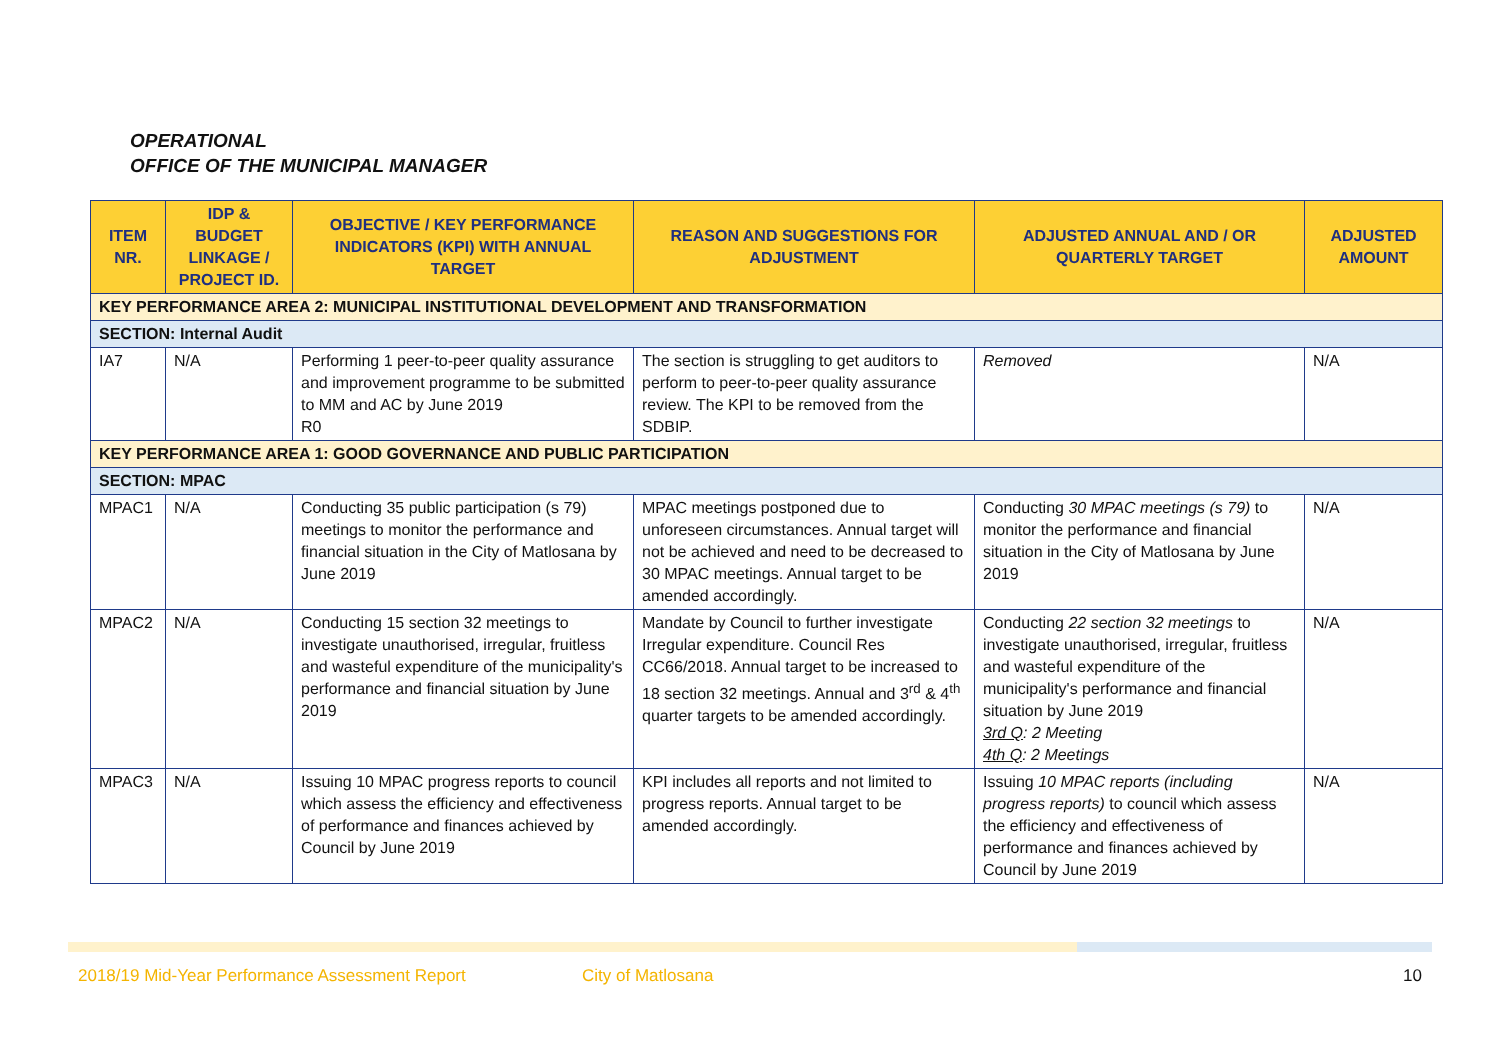OPERATIONAL
OFFICE OF THE MUNICIPAL MANAGER
| ITEM NR. | IDP & BUDGET LINKAGE / PROJECT ID. | OBJECTIVE / KEY PERFORMANCE INDICATORS (KPI) WITH ANNUAL TARGET | REASON AND SUGGESTIONS FOR ADJUSTMENT | ADJUSTED ANNUAL AND / OR QUARTERLY TARGET | ADJUSTED AMOUNT |
| --- | --- | --- | --- | --- | --- |
| KEY PERFORMANCE AREA 2: MUNICIPAL INSTITUTIONAL DEVELOPMENT AND TRANSFORMATION | | | | | |
| SECTION: Internal Audit | | | | | |
| IA7 | N/A | Performing 1 peer-to-peer quality assurance and improvement programme to be submitted to MM and AC by June 2019 R0 | The section is struggling to get auditors to perform to peer-to-peer quality assurance review. The KPI to be removed from the SDBIP. | Removed | N/A |
| KEY PERFORMANCE AREA 1: GOOD GOVERNANCE AND PUBLIC PARTICIPATION | | | | | |
| SECTION: MPAC | | | | | |
| MPAC1 | N/A | Conducting 35 public participation (s 79) meetings to monitor the performance and financial situation in the City of Matlosana by June 2019 | MPAC meetings postponed due to unforeseen circumstances. Annual target will not be achieved and need to be decreased to 30 MPAC meetings. Annual target to be amended accordingly. | Conducting 30 MPAC meetings (s 79) to monitor the performance and financial situation in the City of Matlosana by June 2019 | N/A |
| MPAC2 | N/A | Conducting 15 section 32 meetings to investigate unauthorised, irregular, fruitless and wasteful expenditure of the municipality's performance and financial situation by June 2019 | Mandate by Council to further investigate Irregular expenditure. Council Res CC66/2018. Annual target to be increased to 18 section 32 meetings. Annual and 3<sup>rd</sup> & 4<sup>th</sup> quarter targets to be amended accordingly. | Conducting 22 section 32 meetings to investigate unauthorised, irregular, fruitless and wasteful expenditure of the municipality's performance and financial situation by June 2019 3rd Q : 2 Meeting 4th Q : 2 Meetings | N/A |
| MPAC3 | N/A | Issuing 10 MPAC progress reports to council which assess the efficiency and effectiveness of performance and finances achieved by Council by June 2019 | KPI includes all reports and not limited to progress reports. Annual target to be amended accordingly. | Issuing 10 MPAC reports (including progress reports) to council which assess the efficiency and effectiveness of performance and finances achieved by Council by June 2019 | N/A |
2018/19 Mid-Year Performance Assessment Report City of Matlosana 10